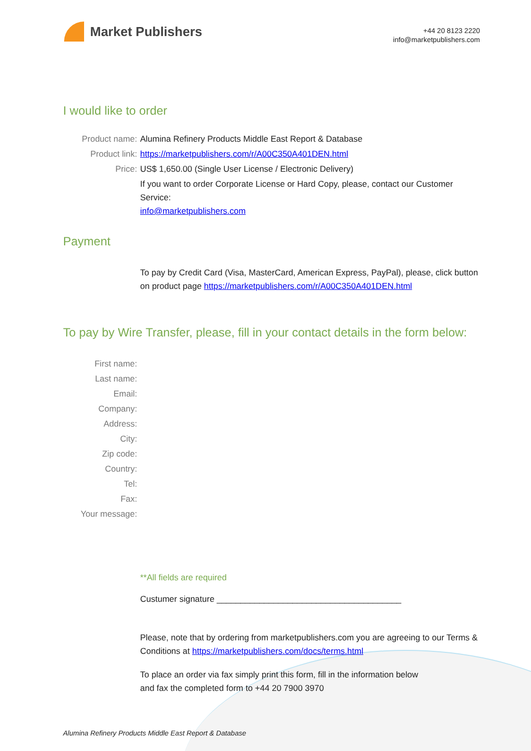Market Publishers
+44 20 8123 2220
info@marketpublishers.com
I would like to order
Product name: Alumina Refinery Products Middle East Report & Database
Product link: https://marketpublishers.com/r/A00C350A401DEN.html
Price: US$ 1,650.00 (Single User License / Electronic Delivery)
If you want to order Corporate License or Hard Copy, please, contact our Customer Service:
info@marketpublishers.com
Payment
To pay by Credit Card (Visa, MasterCard, American Express, PayPal), please, click button on product page https://marketpublishers.com/r/A00C350A401DEN.html
To pay by Wire Transfer, please, fill in your contact details in the form below:
First name:
Last name:
Email:
Company:
Address:
City:
Zip code:
Country:
Tel:
Fax:
Your message:
**All fields are required
Custumer signature _______________________________________
Please, note that by ordering from marketpublishers.com you are agreeing to our Terms & Conditions at https://marketpublishers.com/docs/terms.html
To place an order via fax simply print this form, fill in the information below
and fax the completed form to +44 20 7900 3970
Alumina Refinery Products Middle East Report & Database